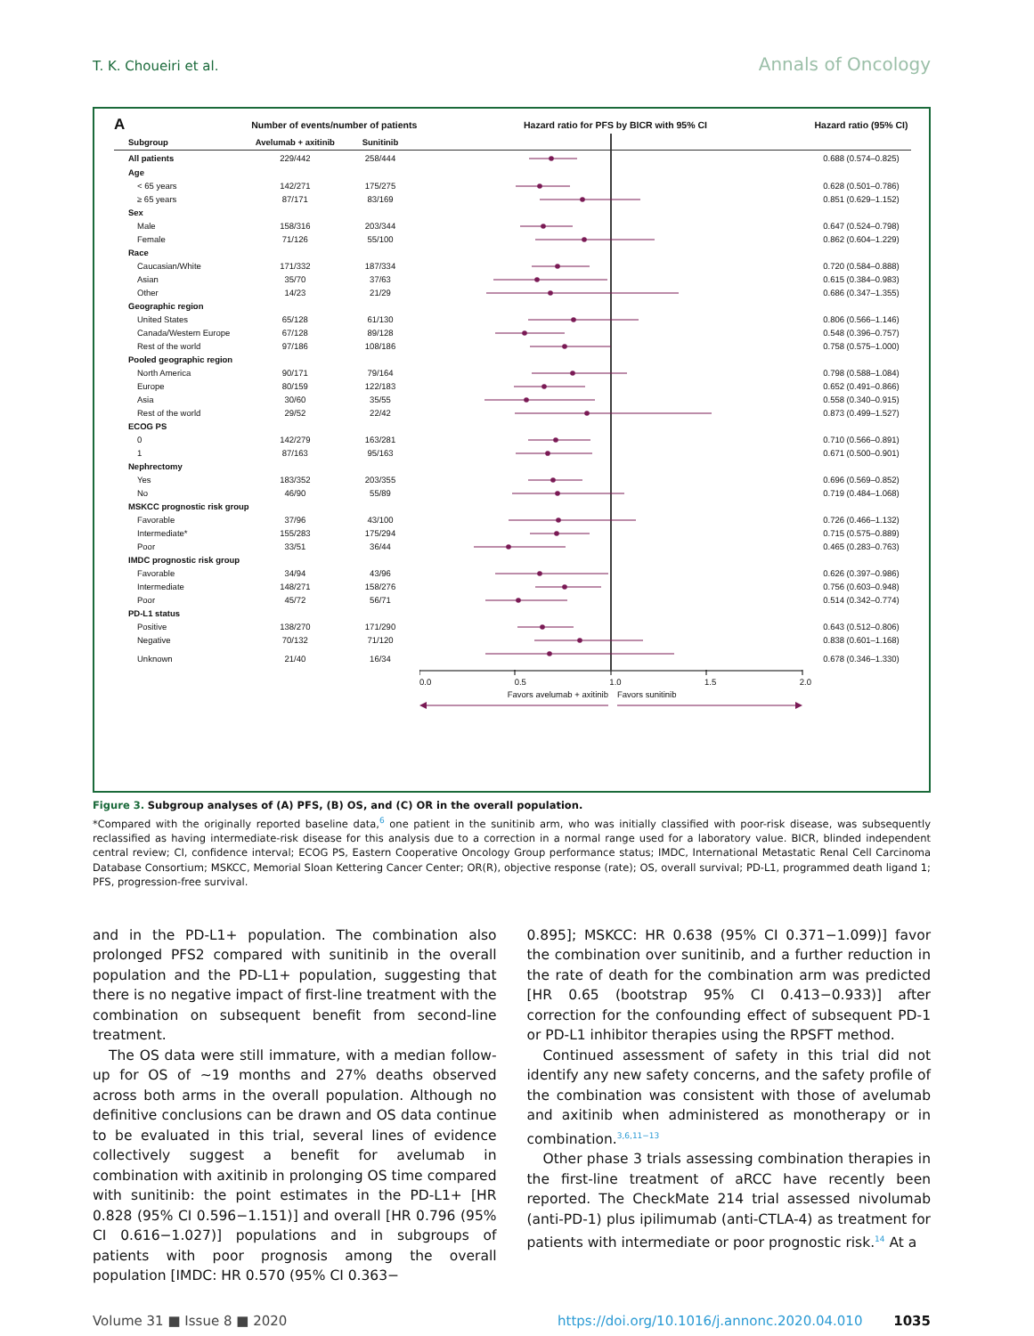T. K. Choueiri et al. Annals of Oncology
| A | Number of events/number of patients | | Hazard ratio for PFS by BICR with 95% CI | Hazard ratio (95% CI) |
| --- | --- | --- | --- | --- |
| Subgroup | Avelumab + axitinib | Sunitinib | | |
| All patients | 229/442 | 258/444 | | 0.688 (0.574–0.825) |
| Age | | | | |
| < 65 years | 142/271 | 175/275 | | 0.628 (0.501–0.786) |
| ≥ 65 years | 87/171 | 83/169 | | 0.851 (0.629–1.152) |
| Sex | | | | |
| Male | 158/316 | 203/344 | | 0.647 (0.524–0.798) |
| Female | 71/126 | 55/100 | | 0.862 (0.604–1.229) |
| Race | | | | |
| Caucasian/White | 171/332 | 187/334 | | 0.720 (0.584–0.888) |
| Asian | 35/70 | 37/63 | | 0.615 (0.384–0.983) |
| Other | 14/23 | 21/29 | | 0.686 (0.347–1.355) |
| Geographic region | | | | |
| United States | 65/128 | 61/130 | | 0.806 (0.566–1.146) |
| Canada/Western Europe | 67/128 | 89/128 | | 0.548 (0.396–0.757) |
| Rest of the world | 97/186 | 108/186 | | 0.758 (0.575–1.000) |
| Pooled geographic region | | | | |
| North America | 90/171 | 79/164 | | 0.798 (0.588–1.084) |
| Europe | 80/159 | 122/183 | | 0.652 (0.491–0.866) |
| Asia | 30/60 | 35/55 | | 0.558 (0.340–0.915) |
| Rest of the world | 29/52 | 22/42 | | 0.873 (0.499–1.527) |
| ECOG PS | | | | |
| 0 | 142/279 | 163/281 | | 0.710 (0.566–0.891) |
| 1 | 87/163 | 95/163 | | 0.671 (0.500–0.901) |
| Nephrectomy | | | | |
| Yes | 183/352 | 203/355 | | 0.696 (0.569–0.852) |
| No | 46/90 | 55/89 | | 0.719 (0.484–1.068) |
| MSKCC prognostic risk group | | | | |
| Favorable | 37/96 | 43/100 | | 0.726 (0.466–1.132) |
| Intermediate* | 155/283 | 175/294 | | 0.715 (0.575–0.889) |
| Poor | 33/51 | 36/44 | | 0.465 (0.283–0.763) |
| IMDC prognostic risk group | | | | |
| Favorable | 34/94 | 43/96 | | 0.626 (0.397–0.986) |
| Intermediate | 148/271 | 158/276 | | 0.756 (0.603–0.948) |
| Poor | 45/72 | 56/71 | | 0.514 (0.342–0.774) |
| PD-L1 status | | | | |
| Positive | 138/270 | 171/290 | | 0.643 (0.512–0.806) |
| Negative | 70/132 | 71/120 | | 0.838 (0.601–1.168) |
| Unknown | 21/40 | 16/34 | | 0.678 (0.346–1.330) |
| | | | 0.0 0.5 1.0 1.5 2.0 Favors avelumab + axitinib Favors sunitinib | |
Figure 3. Subgroup analyses of (A) PFS, (B) OS, and (C) OR in the overall population.
*Compared with the originally reported baseline data,<sup>6</sup> one patient in the sunitinib arm, who was initially classified with poor-risk disease, was subsequently reclassified as having intermediate-risk disease for this analysis due to a correction in a normal range used for a laboratory value. BICR, blinded independent central review; CI, confidence interval; ECOG PS, Eastern Cooperative Oncology Group performance status; IMDC, International Metastatic Renal Cell Carcinoma Database Consortium; MSKCC, Memorial Sloan Kettering Cancer Center; OR(R), objective response (rate); OS, overall survival; PD-L1, programmed death ligand 1; PFS, progression-free survival.
and in the PD-L1+ population. The combination also prolonged PFS2 compared with sunitinib in the overall population and the PD-L1+ population, suggesting that there is no negative impact of first-line treatment with the combination on subsequent benefit from second-line treatment.
The OS data were still immature, with a median follow-up for OS of ∼19 months and 27% deaths observed across both arms in the overall population. Although no definitive conclusions can be drawn and OS data continue to be evaluated in this trial, several lines of evidence collectively suggest a benefit for avelumab in combination with axitinib in prolonging OS time compared with sunitinib: the point estimates in the PD-L1+ [HR 0.828 (95% CI 0.596−1.151)] and overall [HR 0.796 (95% CI 0.616−1.027)] populations and in subgroups of patients with poor prognosis among the overall population [IMDC: HR 0.570 (95% CI 0.363−
0.895]; MSKCC: HR 0.638 (95% CI 0.371−1.099)] favor the combination over sunitinib, and a further reduction in the rate of death for the combination arm was predicted [HR 0.65 (bootstrap 95% CI 0.413−0.933)] after correction for the confounding effect of subsequent PD-1 or PD-L1 inhibitor therapies using the RPSFT method.
Continued assessment of safety in this trial did not identify any new safety concerns, and the safety profile of the combination was consistent with those of avelumab and axitinib when administered as monotherapy or in combination.<sup>3,6,11−13</sup>
Other phase 3 trials assessing combination therapies in the first-line treatment of aRCC have recently been reported. The CheckMate 214 trial assessed nivolumab (anti-PD-1) plus ipilimumab (anti-CTLA-4) as treatment for patients with intermediate or poor prognostic risk.<sup>14</sup> At a
Volume 31 ■ Issue 8 ■ 2020 https://doi.org/10.1016/j.annonc.2020.04.010 1035